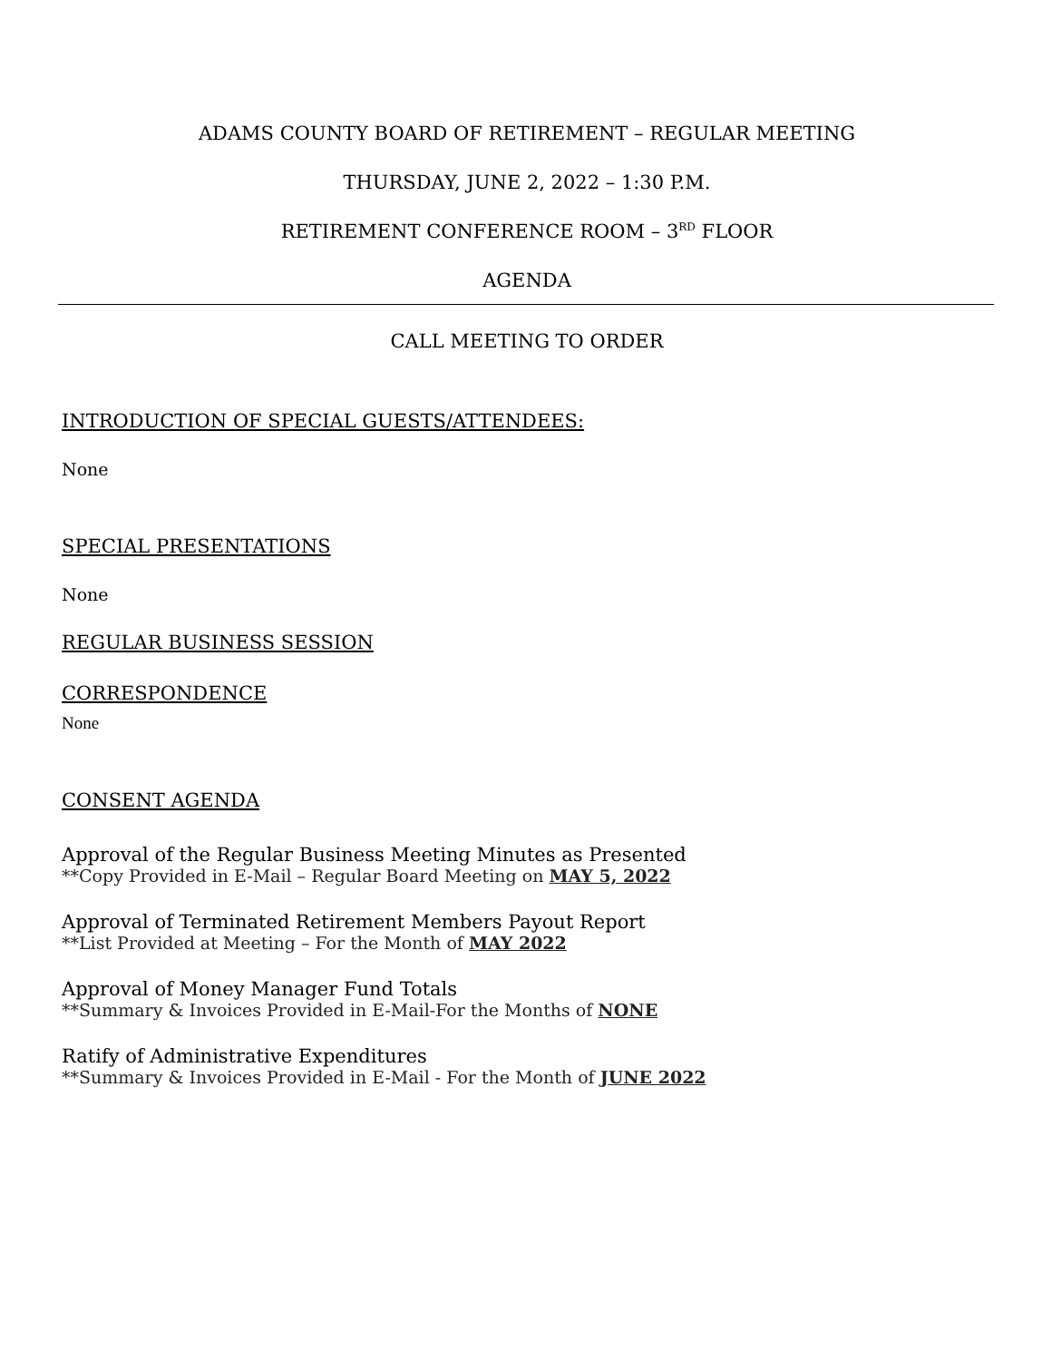ADAMS COUNTY BOARD OF RETIREMENT – REGULAR MEETING
THURSDAY, JUNE 2, 2022 – 1:30 P.M.
RETIREMENT CONFERENCE ROOM – 3<sup>RD</sup> FLOOR
AGENDA
CALL MEETING TO ORDER
INTRODUCTION OF SPECIAL GUESTS/ATTENDEES:
None
SPECIAL PRESENTATIONS
None
REGULAR BUSINESS SESSION
CORRESPONDENCE
None
CONSENT AGENDA
Approval of the Regular Business Meeting Minutes as Presented
**Copy Provided in E-Mail – Regular Board Meeting on MAY 5, 2022
Approval of Terminated Retirement Members Payout Report
**List Provided at Meeting – For the Month of MAY 2022
Approval of Money Manager Fund Totals
**Summary & Invoices Provided in E-Mail-For the Months of NONE
Ratify of Administrative Expenditures
**Summary & Invoices Provided in E-Mail - For the Month of JUNE 2022